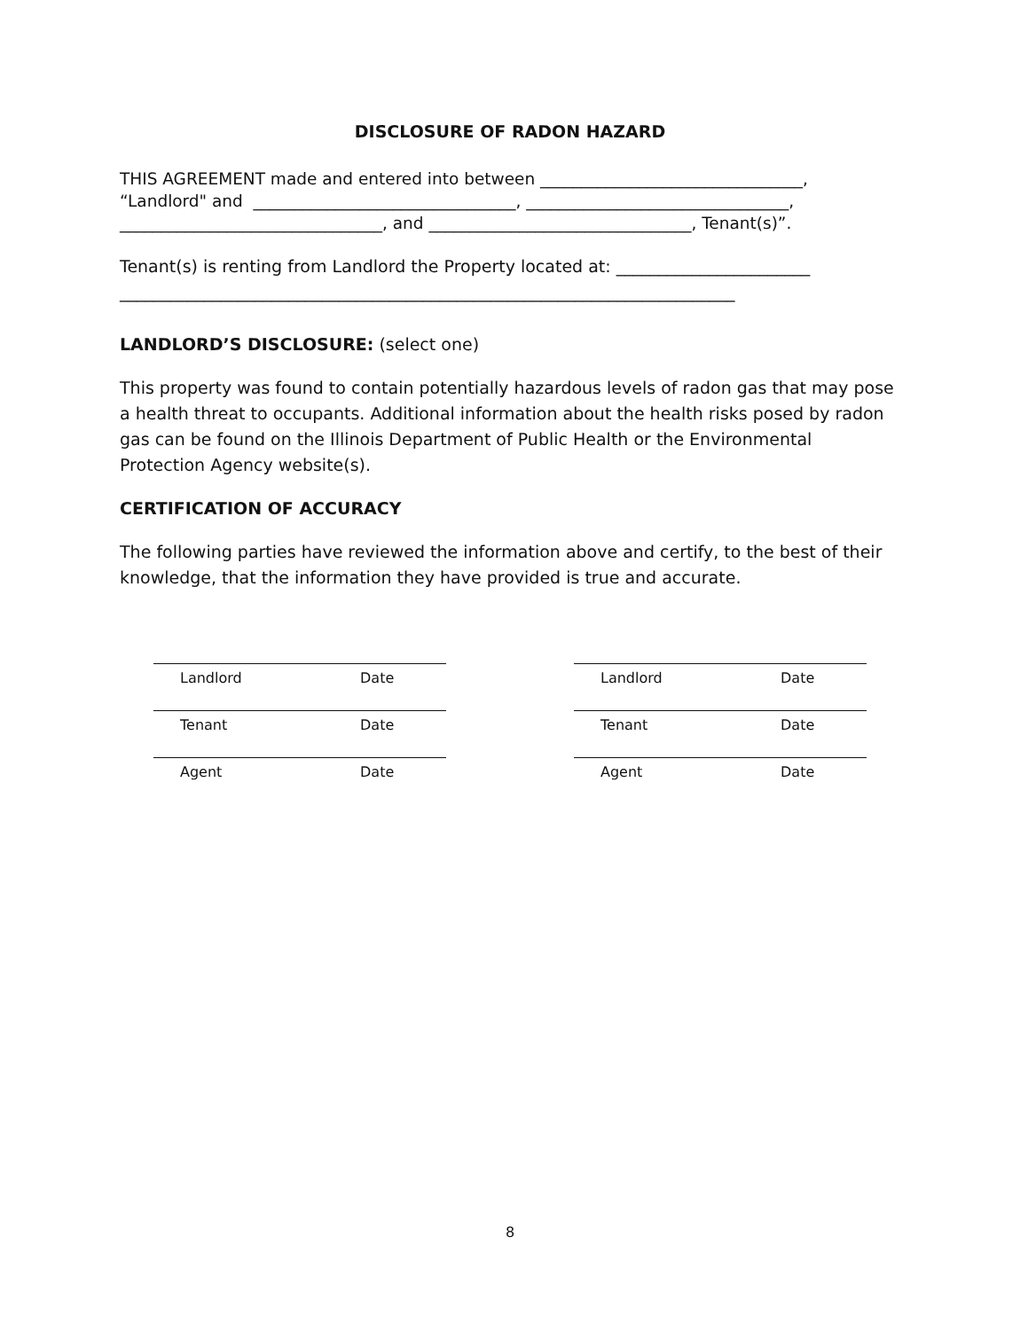DISCLOSURE OF RADON HAZARD
THIS AGREEMENT made and entered into between ________________________________,
“Landlord" and ________________________________, ________________________________,
________________________________, and ________________________________, Tenant(s)”.
Tenant(s) is renting from Landlord the Property located at: _______________________
_________________________________________________________________________
LANDLORD’S DISCLOSURE: (select one)
This property was found to contain potentially hazardous levels of radon gas that may pose a health threat to occupants. Additional information about the health risks posed by radon gas can be found on the Illinois Department of Public Health or the Environmental Protection Agency website(s).
CERTIFICATION OF ACCURACY
The following parties have reviewed the information above and certify, to the best of their knowledge, that the information they have provided is true and accurate.
Landlord Date
Tenant Date
Agent Date
Landlord Date
Tenant Date
Agent Date
8